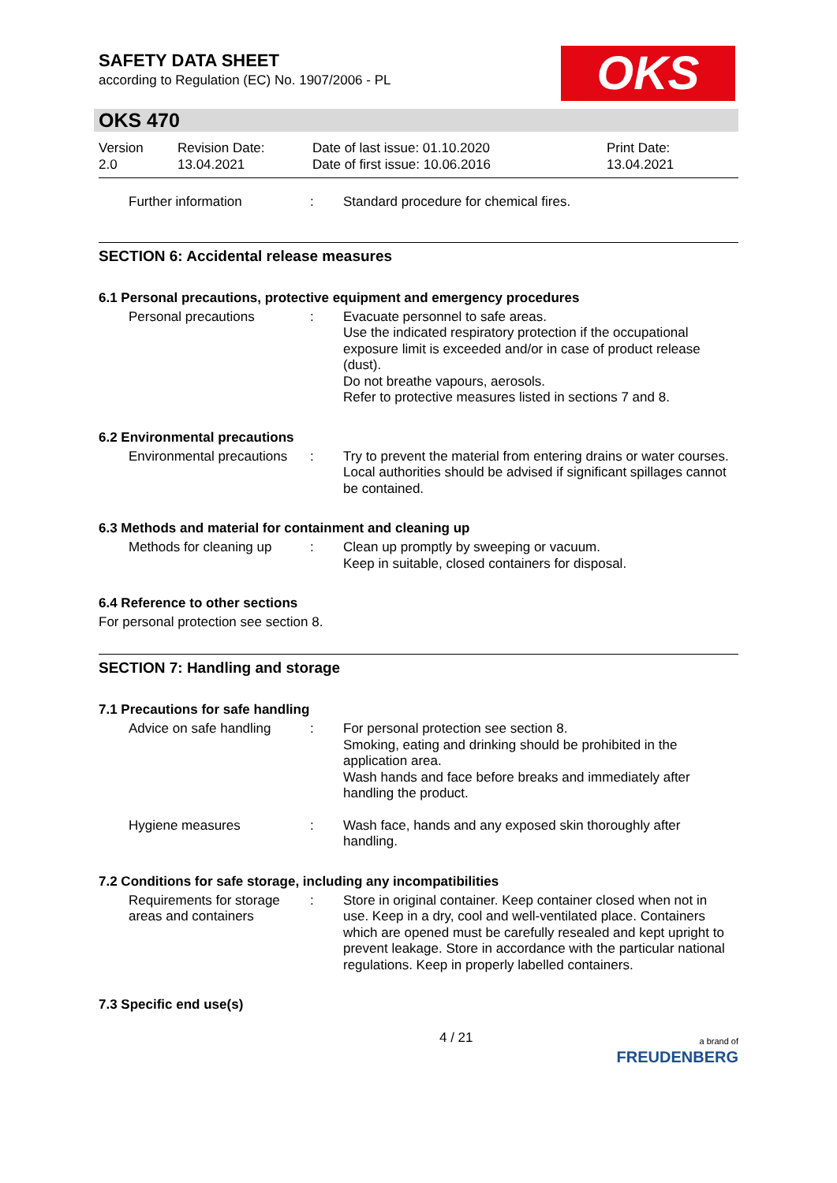SAFETY DATA SHEET
according to Regulation (EC) No. 1907/2006 - PL
OKS
OKS 470
Version
2.0
Revision Date:
13.04.2021
Date of last issue: 01.10.2020
Date of first issue: 10.06.2016
Print Date:
13.04.2021
Further information : Standard procedure for chemical fires.
SECTION 6: Accidental release measures
6.1 Personal precautions, protective equipment and emergency procedures
Personal precautions : Evacuate personnel to safe areas.
Use the indicated respiratory protection if the occupational exposure limit is exceeded and/or in case of product release (dust).
Do not breathe vapours, aerosols.
Refer to protective measures listed in sections 7 and 8.
6.2 Environmental precautions
Environmental precautions
: Try to prevent the material from entering drains or water courses.
Local authorities should be advised if significant spillages cannot be contained.
6.3 Methods and material for containment and cleaning up
Methods for cleaning up
: Clean up promptly by sweeping or vacuum.
Keep in suitable, closed containers for disposal.
6.4 Reference to other sections
For personal protection see section 8.
SECTION 7: Handling and storage
7.1 Precautions for safe handling
Advice on safe handling
: For personal protection see section 8.
Smoking, eating and drinking should be prohibited in the application area.
Wash hands and face before breaks and immediately after handling the product.
Hygiene measures : Wash face, hands and any exposed skin thoroughly after handling.
7.2 Conditions for safe storage, including any incompatibilities
Requirements for storage areas and containers
: Store in original container. Keep container closed when not in use. Keep in a dry, cool and well-ventilated place. Containers which are opened must be carefully resealed and kept upright to prevent leakage. Store in accordance with the particular national regulations. Keep in properly labelled containers.
7.3 Specific end use(s)
4 / 21
a brand of
FREUDENBERG